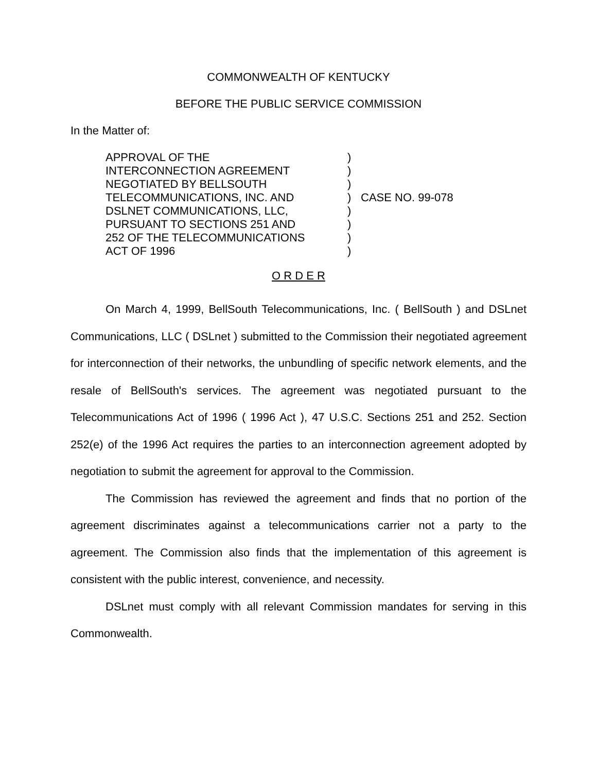COMMONWEALTH OF KENTUCKY
BEFORE THE PUBLIC SERVICE COMMISSION
In the Matter of:
APPROVAL OF THE
INTERCONNECTION AGREEMENT
NEGOTIATED BY BELLSOUTH
TELECOMMUNICATIONS, INC. AND
DSLNET COMMUNICATIONS, LLC,
PURSUANT TO SECTIONS 251 AND
252 OF THE TELECOMMUNICATIONS
ACT OF 1996
)
)
)
)
)
)
)
)
CASE NO. 99-078
O R D E R
On March 4, 1999, BellSouth Telecommunications, Inc. ( BellSouth ) and DSLnet Communications, LLC ( DSLnet ) submitted to the Commission their negotiated agreement for interconnection of their networks, the unbundling of specific network elements, and the resale of BellSouth's services. The agreement was negotiated pursuant to the Telecommunications Act of 1996 ( 1996 Act ), 47 U.S.C. Sections 251 and 252. Section 252(e) of the 1996 Act requires the parties to an interconnection agreement adopted by negotiation to submit the agreement for approval to the Commission.
The Commission has reviewed the agreement and finds that no portion of the agreement discriminates against a telecommunications carrier not a party to the agreement. The Commission also finds that the implementation of this agreement is consistent with the public interest, convenience, and necessity.
DSLnet must comply with all relevant Commission mandates for serving in this Commonwealth.